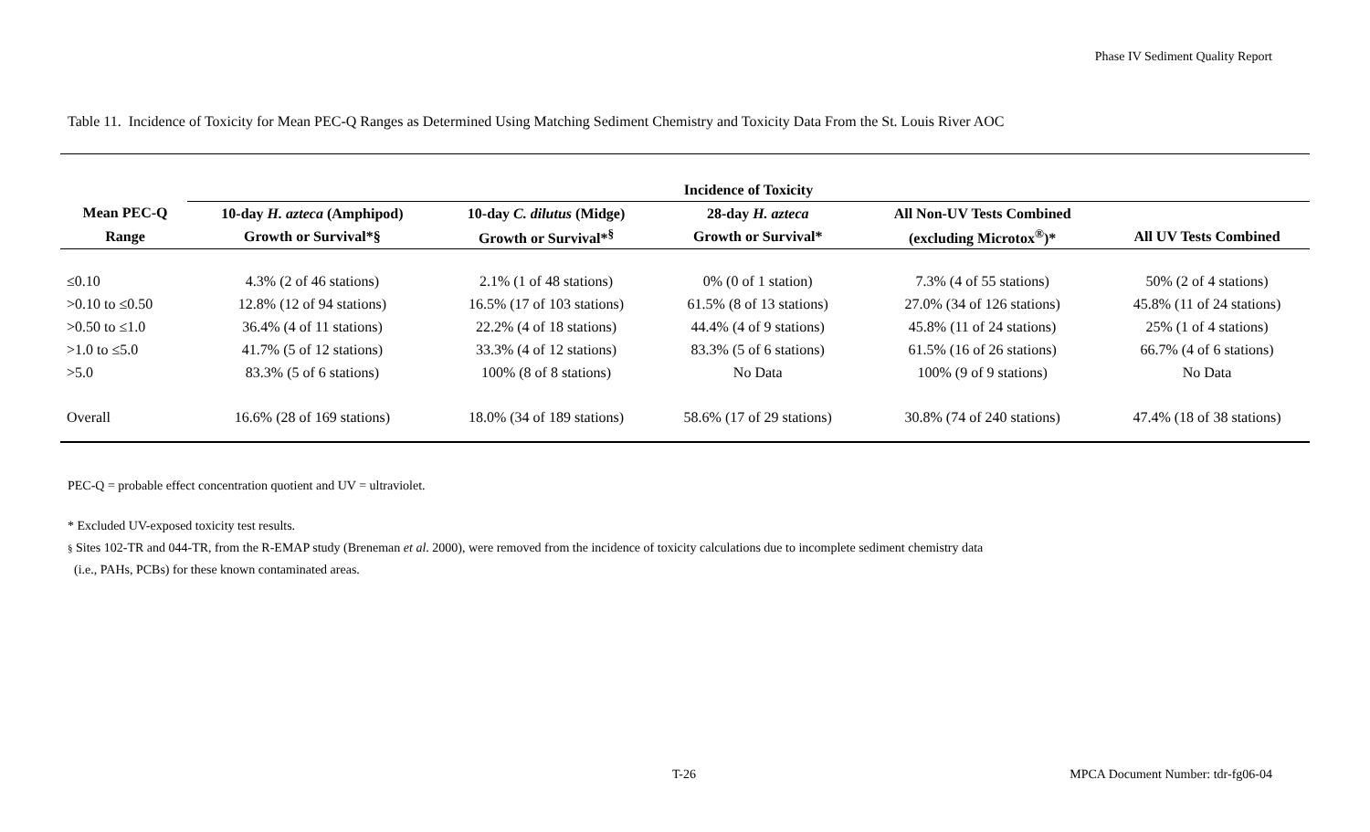Phase IV Sediment Quality Report
Table 11. Incidence of Toxicity for Mean PEC-Q Ranges as Determined Using Matching Sediment Chemistry and Toxicity Data From the St. Louis River AOC
| | Incidence of Toxicity | | | | |
| --- | --- | --- | --- | --- | --- |
| Mean PEC-Q | 10-day H. azteca (Amphipod) | 10-day C. dilutus (Midge) | 28-day H. azteca | All Non-UV Tests Combined | |
| Range | Growth or Survival*§ | Growth or Survival*<sup>§</sup> | Growth or Survival* | (excluding Microtox<sup>®</sup>)* | All UV Tests Combined |
| ≤0.10 | 4.3% (2 of 46 stations) | 2.1% (1 of 48 stations) | 0% (0 of 1 station) | 7.3% (4 of 55 stations) | 50% (2 of 4 stations) |
| >0.10 to ≤0.50 | 12.8% (12 of 94 stations) | 16.5% (17 of 103 stations) | 61.5% (8 of 13 stations) | 27.0% (34 of 126 stations) | 45.8% (11 of 24 stations) |
| >0.50 to ≤1.0 | 36.4% (4 of 11 stations) | 22.2% (4 of 18 stations) | 44.4% (4 of 9 stations) | 45.8% (11 of 24 stations) | 25% (1 of 4 stations) |
| >1.0 to ≤5.0 | 41.7% (5 of 12 stations) | 33.3% (4 of 12 stations) | 83.3% (5 of 6 stations) | 61.5% (16 of 26 stations) | 66.7% (4 of 6 stations) |
| >5.0 | 83.3% (5 of 6 stations) | 100% (8 of 8 stations) | No Data | 100% (9 of 9 stations) | No Data |
| Overall | 16.6% (28 of 169 stations) | 18.0% (34 of 189 stations) | 58.6% (17 of 29 stations) | 30.8% (74 of 240 stations) | 47.4% (18 of 38 stations) |
PEC-Q = probable effect concentration quotient and UV = ultraviolet.
* Excluded UV-exposed toxicity test results.
§ Sites 102-TR and 044-TR, from the R-EMAP study (Breneman et al. 2000), were removed from the incidence of toxicity calculations due to incomplete sediment chemistry data
(i.e., PAHs, PCBs) for these known contaminated areas.
T-26
MPCA Document Number: tdr-fg06-04